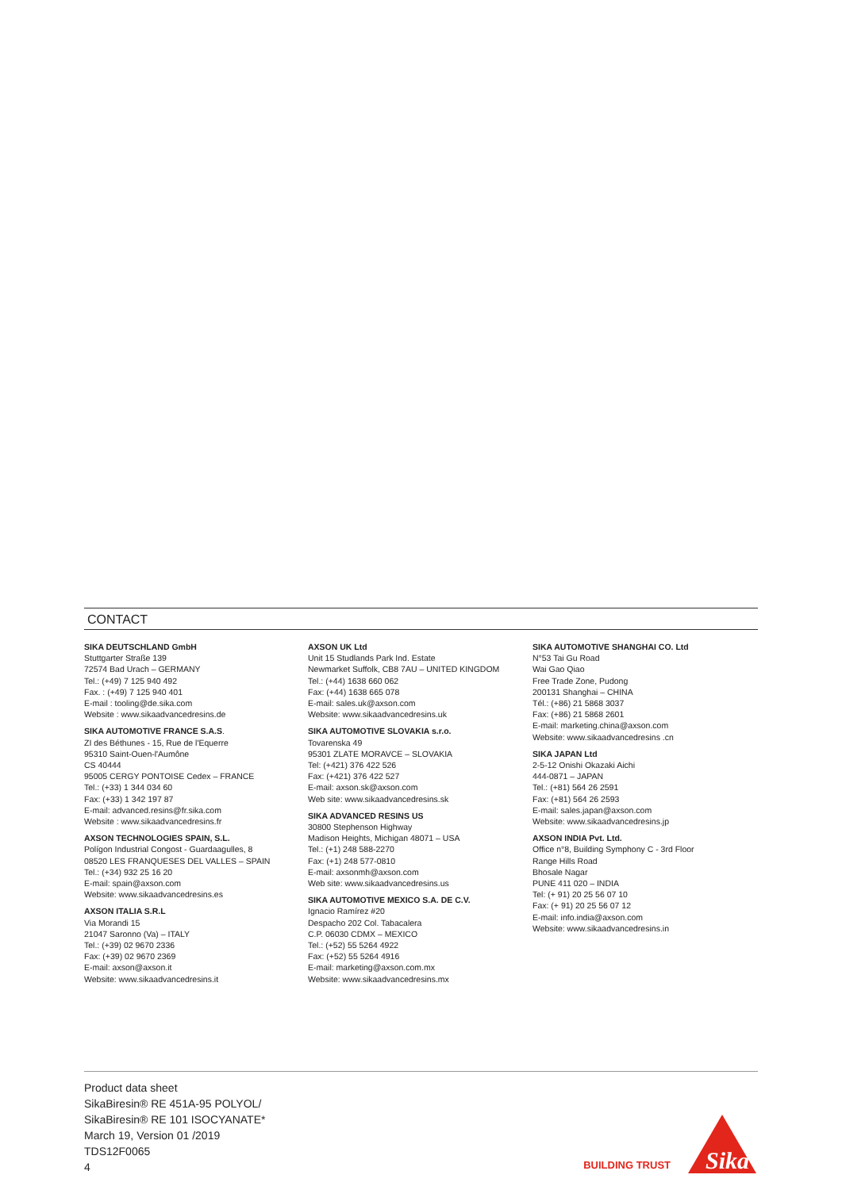CONTACT
SIKA DEUTSCHLAND GmbH
Stuttgarter Straße 139
72574 Bad Urach – GERMANY
Tel.: (+49) 7 125 940 492
Fax. : (+49) 7 125 940 401
E-mail : tooling@de.sika.com
Website : www.sikaadvancedresins.de
SIKA AUTOMOTIVE FRANCE S.A.S.
ZI des Béthunes - 15, Rue de l'Equerre
95310 Saint-Ouen-l'Aumône
CS 40444
95005 CERGY PONTOISE Cedex – FRANCE
Tel.: (+33) 1 344 034 60
Fax: (+33) 1 342 197 87
E-mail: advanced.resins@fr.sika.com
Website : www.sikaadvancedresins.fr
AXSON TECHNOLOGIES SPAIN, S.L.
Polígon Industrial Congost - Guardaagulles, 8
08520 LES FRANQUESES DEL VALLES – SPAIN
Tel.: (+34) 932 25 16 20
E-mail: spain@axson.com
Website: www.sikaadvancedresins.es
AXSON ITALIA S.R.L
Via Morandi 15
21047 Saronno (Va) – ITALY
Tel.: (+39) 02 9670 2336
Fax: (+39) 02 9670 2369
E-mail: axson@axson.it
Website: www.sikaadvancedresins.it
AXSON UK Ltd
Unit 15 Studlands Park Ind. Estate
Newmarket Suffolk, CB8 7AU – UNITED KINGDOM
Tel.: (+44) 1638 660 062
Fax: (+44) 1638 665 078
E-mail: sales.uk@axson.com
Website: www.sikaadvancedresins.uk
SIKA AUTOMOTIVE SLOVAKIA s.r.o.
Tovarenska 49
95301 ZLATE MORAVCE – SLOVAKIA
Tel: (+421) 376 422 526
Fax: (+421) 376 422 527
E-mail: axson.sk@axson.com
Web site: www.sikaadvancedresins.sk
SIKA ADVANCED RESINS US
30800 Stephenson Highway
Madison Heights, Michigan 48071 – USA
Tel.: (+1) 248 588-2270
Fax: (+1) 248 577-0810
E-mail: axsonmh@axson.com
Web site: www.sikaadvancedresins.us
SIKA AUTOMOTIVE MEXICO S.A. DE C.V.
Ignacio Ramírez #20
Despacho 202 Col. Tabacalera
C.P. 06030 CDMX – MEXICO
Tel.: (+52) 55 5264 4922
Fax: (+52) 55 5264 4916
E-mail: marketing@axson.com.mx
Website: www.sikaadvancedresins.mx
SIKA AUTOMOTIVE SHANGHAI CO. Ltd
N°53 Tai Gu Road
Wai Gao Qiao
Free Trade Zone, Pudong
200131 Shanghai – CHINA
Tél.: (+86) 21 5868 3037
Fax: (+86) 21 5868 2601
E-mail: marketing.china@axson.com
Website: www.sikaadvancedresins .cn
SIKA JAPAN Ltd
2-5-12 Onishi Okazaki Aichi
444-0871 – JAPAN
Tel.: (+81) 564 26 2591
Fax: (+81) 564 26 2593
E-mail: sales.japan@axson.com
Website: www.sikaadvancedresins.jp
AXSON INDIA Pvt. Ltd.
Office n°8, Building Symphony C - 3rd Floor
Range Hills Road
Bhosale Nagar
PUNE 411 020 – INDIA
Tel: (+ 91) 20 25 56 07 10
Fax: (+ 91) 20 25 56 07 12
E-mail: info.india@axson.com
Website: www.sikaadvancedresins.in
Product data sheet
SikaBiresin® RE 451A-95 POLYOL/
SikaBiresin® RE 101 ISOCYANATE*
March 19, Version 01 /2019
TDS12F0065
4
BUILDING TRUST
Sika